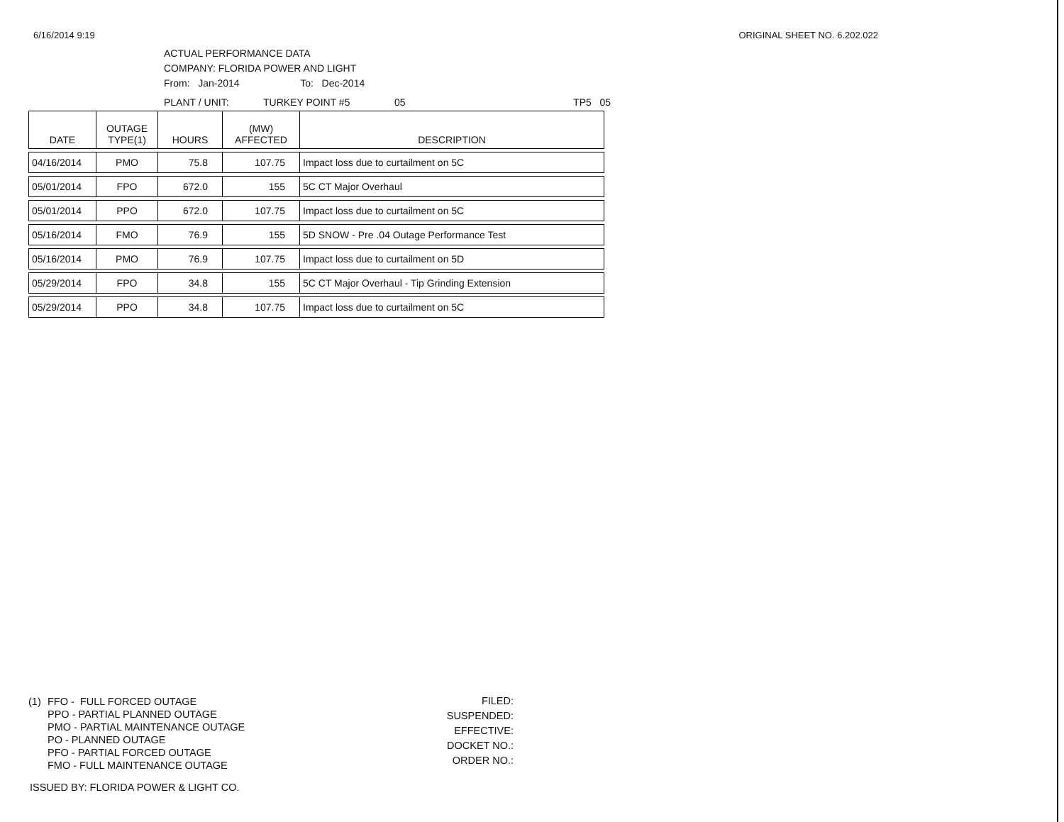6/16/2014 9:19 ORIGINAL SHEET NO. 6.202.022
ACTUAL PERFORMANCE DATA
COMPANY: FLORIDA POWER AND LIGHT
From: Jan-2014 To: Dec-2014
PLANT / UNIT: TURKEY POINT #5 05 TP5 05
| DATE | OUTAGE TYPE(1) | HOURS | (MW) AFFECTED | DESCRIPTION |
| --- | --- | --- | --- | --- |
| 04/16/2014 | PMO | 75.8 | 107.75 | Impact loss due to curtailment on 5C |
| 05/01/2014 | FPO | 672.0 | 155 | 5C CT Major Overhaul |
| 05/01/2014 | PPO | 672.0 | 107.75 | Impact loss due to curtailment on 5C |
| 05/16/2014 | FMO | 76.9 | 155 | 5D SNOW - Pre .04 Outage Performance Test |
| 05/16/2014 | PMO | 76.9 | 107.75 | Impact loss due to curtailment on 5D |
| 05/29/2014 | FPO | 34.8 | 155 | 5C CT Major Overhaul - Tip Grinding Extension |
| 05/29/2014 | PPO | 34.8 | 107.75 | Impact loss due to curtailment on 5C |
(1) FFO - FULL FORCED OUTAGE
PPO - PARTIAL PLANNED OUTAGE
PMO - PARTIAL MAINTENANCE OUTAGE
PO - PLANNED OUTAGE
PFO - PARTIAL FORCED OUTAGE
FMO - FULL MAINTENANCE OUTAGE
FILED:
SUSPENDED:
EFFECTIVE:
DOCKET NO.:
ORDER NO.:
ISSUED BY: FLORIDA POWER & LIGHT CO.